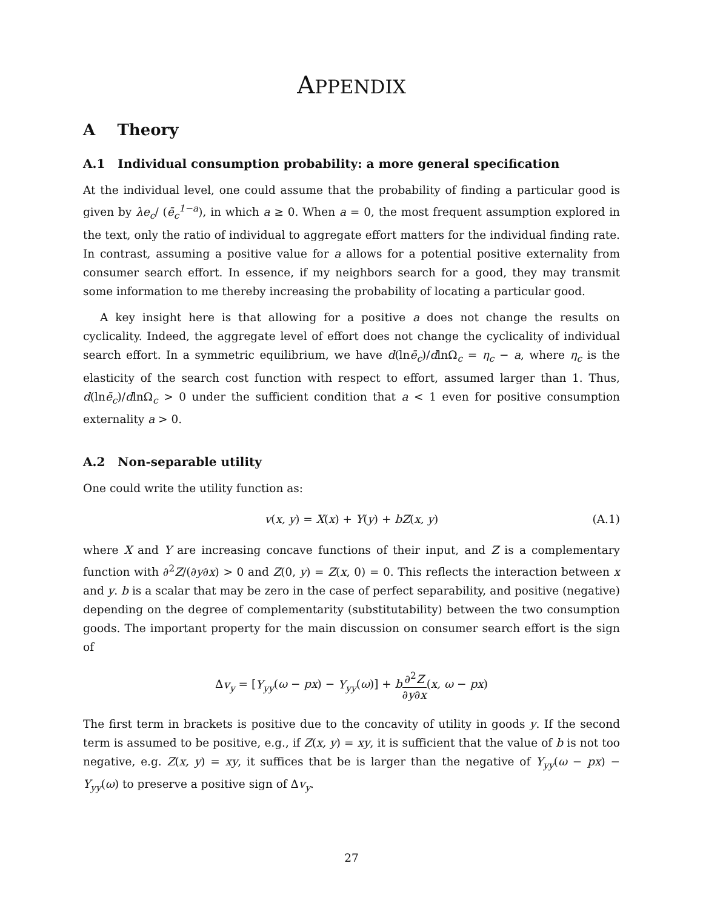APPENDIX
A Theory
A.1 Individual consumption probability: a more general specification
At the individual level, one could assume that the probability of finding a particular good is given by λe<sub>c</sub>/ (ē<sub>c</sub><sup>1−a</sup>), in which a ≥ 0. When a = 0, the most frequent assumption explored in the text, only the ratio of individual to aggregate effort matters for the individual finding rate. In contrast, assuming a positive value for a allows for a potential positive externality from consumer search effort. In essence, if my neighbors search for a good, they may transmit some information to me thereby increasing the probability of locating a particular good.
A key insight here is that allowing for a positive a does not change the results on cyclicality. Indeed, the aggregate level of effort does not change the cyclicality of individual search effort. In a symmetric equilibrium, we have d(lnē<sub>c</sub>)/dlnΩ<sub>c</sub> = η<sub>c</sub> − a, where η<sub>c</sub> is the elasticity of the search cost function with respect to effort, assumed larger than 1. Thus, d(lnē<sub>c</sub>)/dlnΩ<sub>c</sub> > 0 under the sufficient condition that a < 1 even for positive consumption externality a > 0.
A.2 Non-separable utility
One could write the utility function as:
v(x, y) = X(x) + Y(y) + bZ(x, y) (A.1)
where X and Y are increasing concave functions of their input, and Z is a complementary function with ∂<sup>2</sup>Z/(∂y∂x) > 0 and Z(0, y) = Z(x, 0) = 0. This reflects the interaction between x and y. b is a scalar that may be zero in the case of perfect separability, and positive (negative) depending on the degree of complementarity (substitutability) between the two consumption goods. The important property for the main discussion on consumer search effort is the sign of
Δv<sub>y</sub> = [Y<sub>yy</sub>(ω − px) − Y<sub>yy</sub>(ω)] + b∂<sup>2</sup>Z ∂y∂x(x, ω − px)
The first term in brackets is positive due to the concavity of utility in goods y. If the second term is assumed to be positive, e.g., if Z(x, y) = xy, it is sufficient that the value of b is not too negative, e.g. Z(x, y) = xy, it suffices that be is larger than the negative of Y<sub>yy</sub>(ω − px) − Y<sub>yy</sub>(ω) to preserve a positive sign of Δv<sub>y</sub>.
27